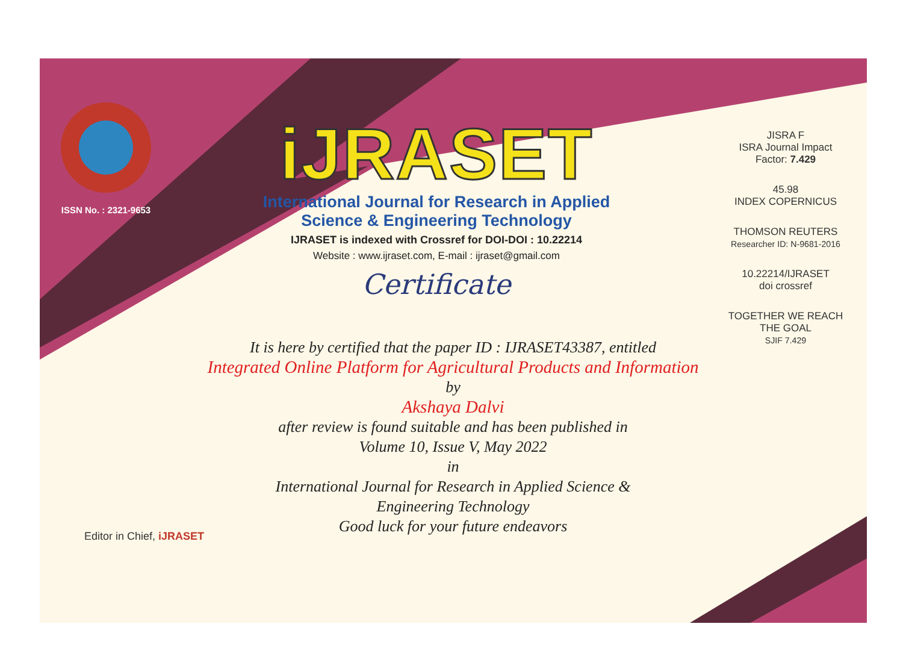ISSN No. : 2321-9653
iJRASET
International Journal for Research in Applied
Science & Engineering Technology
IJRASET is indexed with Crossref for DOI-DOI : 10.22214
Website : www.ijraset.com, E-mail : ijraset@gmail.com
Certificate
It is here by certified that the paper ID : IJRASET43387, entitled
Integrated Online Platform for Agricultural Products and Information
by
Akshaya Dalvi
after review is found suitable and has been published in
Volume 10, Issue V, May 2022
in
International Journal for Research in Applied Science &
Engineering Technology
Good luck for your future endeavors
JISRA F
ISRA Journal Impact
Factor: 7.429
45.98
INDEX COPERNICUS
THOMSON REUTERS
Researcher ID: N-9681-2016
10.22214/IJRASET
doi crossref
TOGETHER WE REACH THE GOAL
SJIF 7.429
Editor in Chief, iJRASET